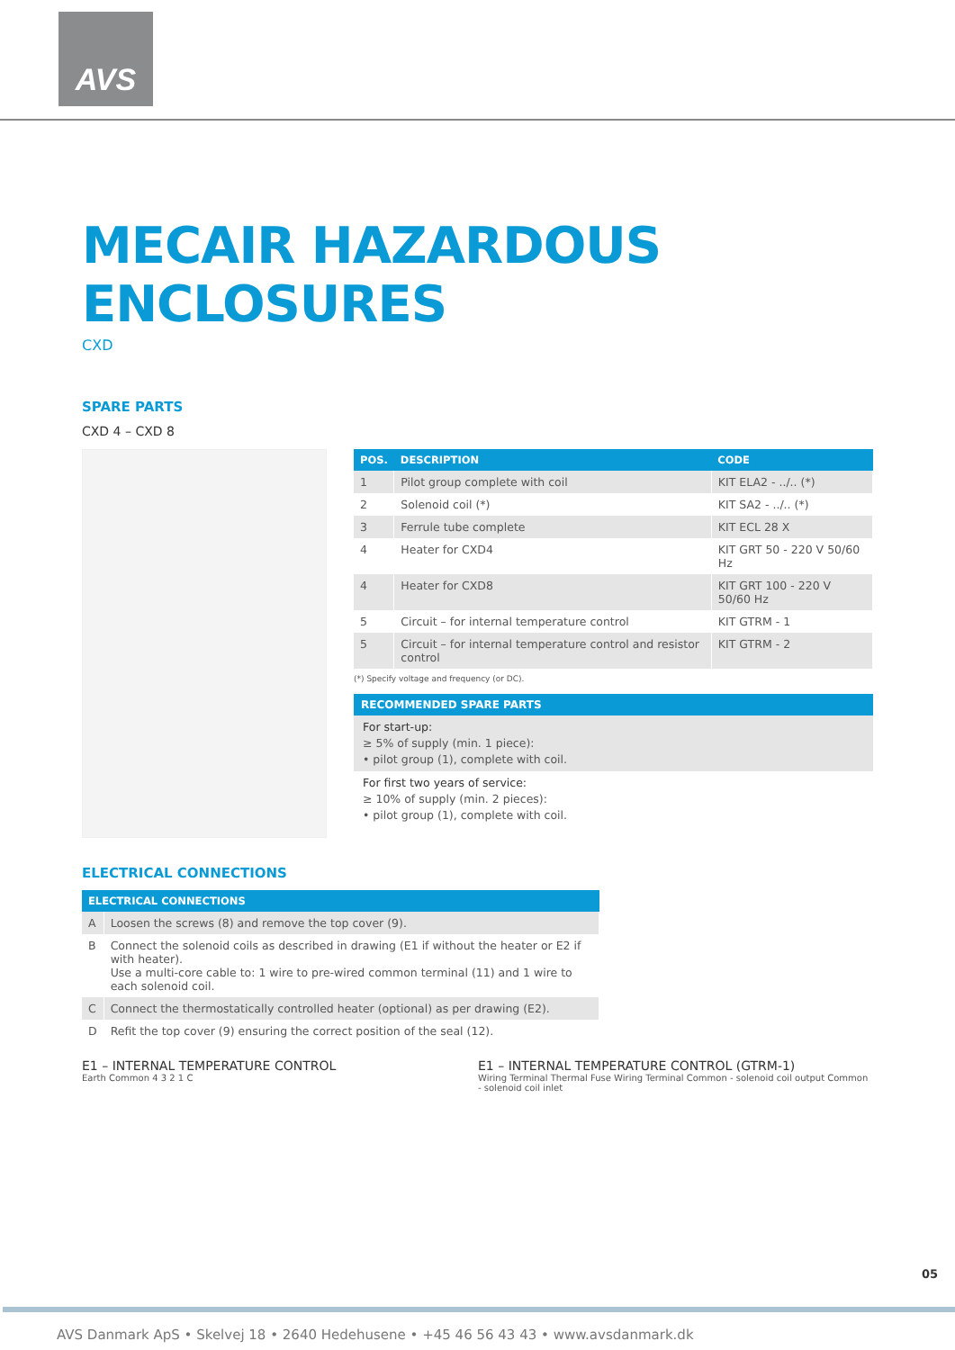AVS
MECAIR HAZARDOUS ENCLOSURES
CXD
SPARE PARTS
CXD 4 – CXD 8
| POS. | DESCRIPTION | CODE |
| --- | --- | --- |
| 1 | Pilot group complete with coil | KIT ELA2 - ../.. (*) |
| 2 | Solenoid coil (*) | KIT SA2 - ../.. (*) |
| 3 | Ferrule tube complete | KIT ECL 28 X |
| 4 | Heater for CXD4 | KIT GRT 50 - 220 V 50/60 Hz |
| 4 | Heater for CXD8 | KIT GRT 100 - 220 V 50/60 Hz |
| 5 | Circuit – for internal temperature control | KIT GTRM - 1 |
| 5 | Circuit – for internal temperature control and resistor control | KIT GTRM - 2 |
(*) Specify voltage and frequency (or DC).
RECOMMENDED SPARE PARTS
For start-up:
≥ 5% of supply (min. 1 piece):
• pilot group (1), complete with coil.
For first two years of service:
≥ 10% of supply (min. 2 pieces):
• pilot group (1), complete with coil.
ELECTRICAL CONNECTIONS
| ELECTRICAL CONNECTIONS | |
| --- | --- |
| A | Loosen the screws (8) and remove the top cover (9). |
| B | Connect the solenoid coils as described in drawing (E1 if without the heater or E2 if with heater). Use a multi-core cable to: 1 wire to pre-wired common terminal (11) and 1 wire to each solenoid coil. |
| C | Connect the thermostatically controlled heater (optional) as per drawing (E2). |
| D | Refit the top cover (9) ensuring the correct position of the seal (12). |
E1 – INTERNAL TEMPERATURE CONTROL
E1 – INTERNAL TEMPERATURE CONTROL (GTRM-1)
Earth Common 4 3 2 1 C Wiring Terminal Thermal Fuse Wiring Terminal Common - solenoid coil output Common - solenoid coil inlet
05
AVS Danmark ApS • Skelvej 18 • 2640 Hedehusene • +45 46 56 43 43 • www.avsdanmark.dk